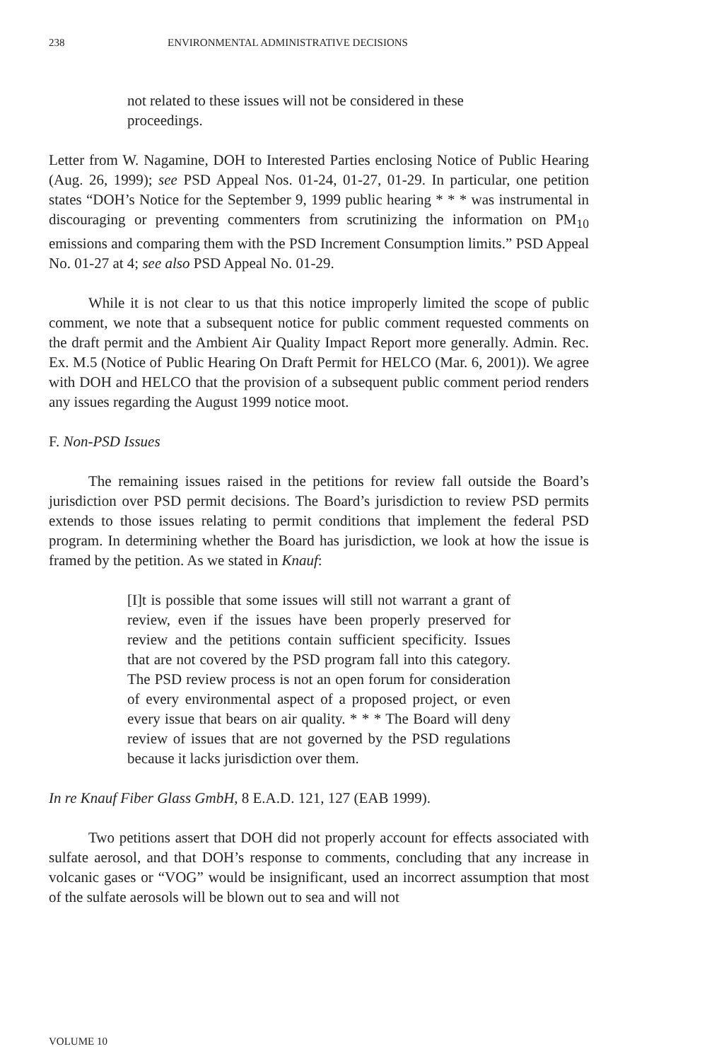238 ENVIRONMENTAL ADMINISTRATIVE DECISIONS
not related to these issues will not be considered in these proceedings.
Letter from W. Nagamine, DOH to Interested Parties enclosing Notice of Public Hearing (Aug. 26, 1999); see PSD Appeal Nos. 01-24, 01-27, 01-29. In particular, one petition states “DOH’s Notice for the September 9, 1999 public hearing * * * was instrumental in discouraging or preventing commenters from scrutinizing the information on PM<sub>10</sub> emissions and comparing them with the PSD Increment Consumption limits.” PSD Appeal No. 01-27 at 4; see also PSD Appeal No. 01-29.
While it is not clear to us that this notice improperly limited the scope of public comment, we note that a subsequent notice for public comment requested comments on the draft permit and the Ambient Air Quality Impact Report more generally. Admin. Rec. Ex. M.5 (Notice of Public Hearing On Draft Permit for HELCO (Mar. 6, 2001)). We agree with DOH and HELCO that the provision of a subsequent public comment period renders any issues regarding the August 1999 notice moot.
F. Non-PSD Issues
The remaining issues raised in the petitions for review fall outside the Board’s jurisdiction over PSD permit decisions. The Board’s jurisdiction to review PSD permits extends to those issues relating to permit conditions that implement the federal PSD program. In determining whether the Board has jurisdiction, we look at how the issue is framed by the petition. As we stated in Knauf:
[I]t is possible that some issues will still not warrant a grant of review, even if the issues have been properly preserved for review and the petitions contain sufficient specificity. Issues that are not covered by the PSD program fall into this category. The PSD review process is not an open forum for consideration of every environmental aspect of a proposed project, or even every issue that bears on air quality. * * * The Board will deny review of issues that are not governed by the PSD regulations because it lacks jurisdiction over them.
In re Knauf Fiber Glass GmbH, 8 E.A.D. 121, 127 (EAB 1999).
Two petitions assert that DOH did not properly account for effects associated with sulfate aerosol, and that DOH’s response to comments, concluding that any increase in volcanic gases or “VOG” would be insignificant, used an incorrect assumption that most of the sulfate aerosols will be blown out to sea and will not
VOLUME 10